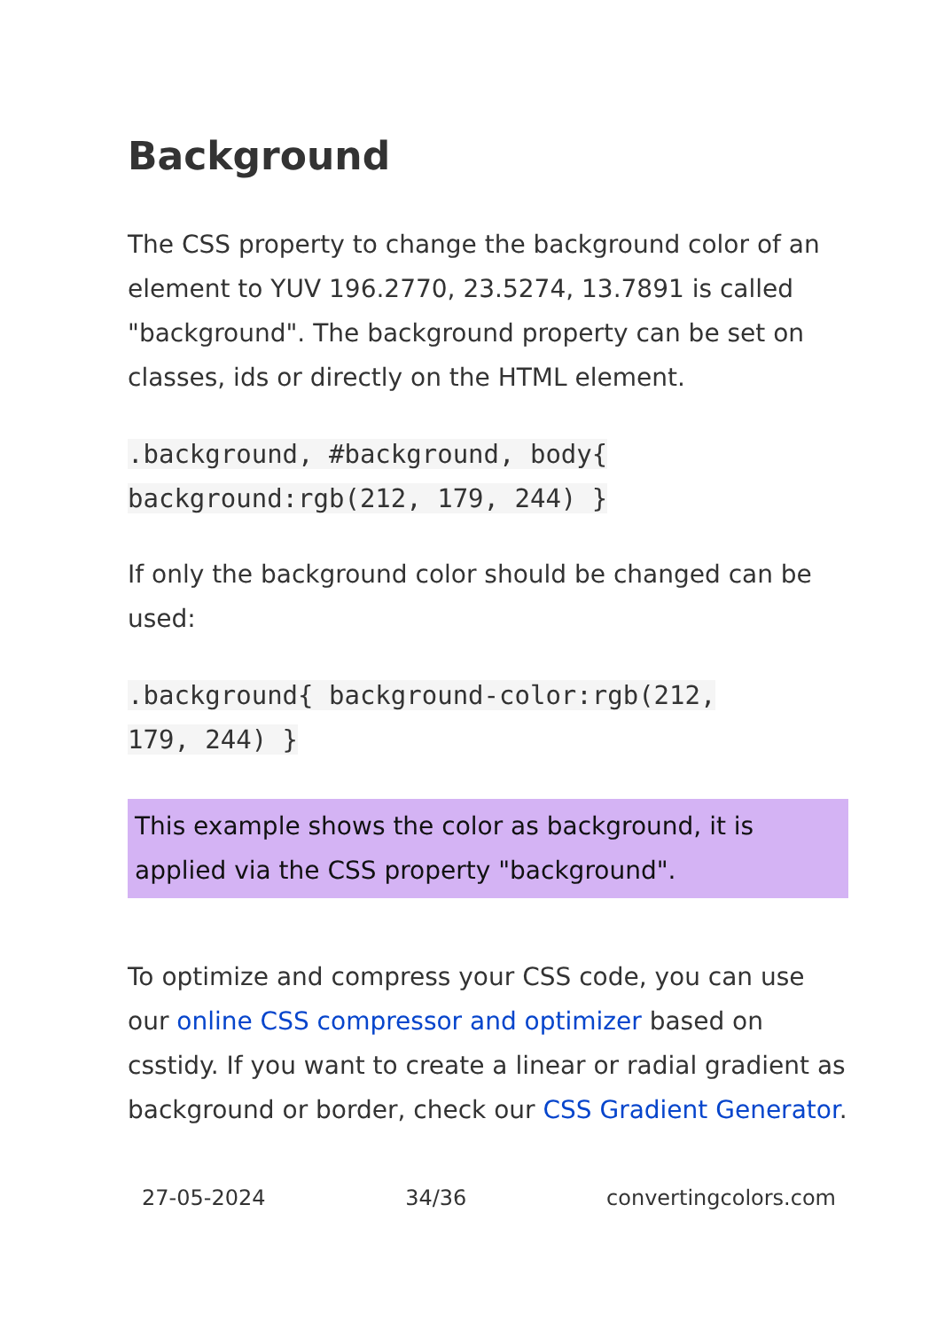Background
The CSS property to change the background color of an element to YUV 196.2770, 23.5274, 13.7891 is called "background". The background property can be set on classes, ids or directly on the HTML element.
.background, #background, body{
background:rgb(212, 179, 244) }
If only the background color should be changed can be used:
.background{ background-color:rgb(212,
179, 244) }
This example shows the color as background, it is applied via the CSS property "background".
To optimize and compress your CSS code, you can use our online CSS compressor and optimizer based on csstidy. If you want to create a linear or radial gradient as background or border, check our CSS Gradient Generator.
27-05-2024 34/36 convertingcolors.com